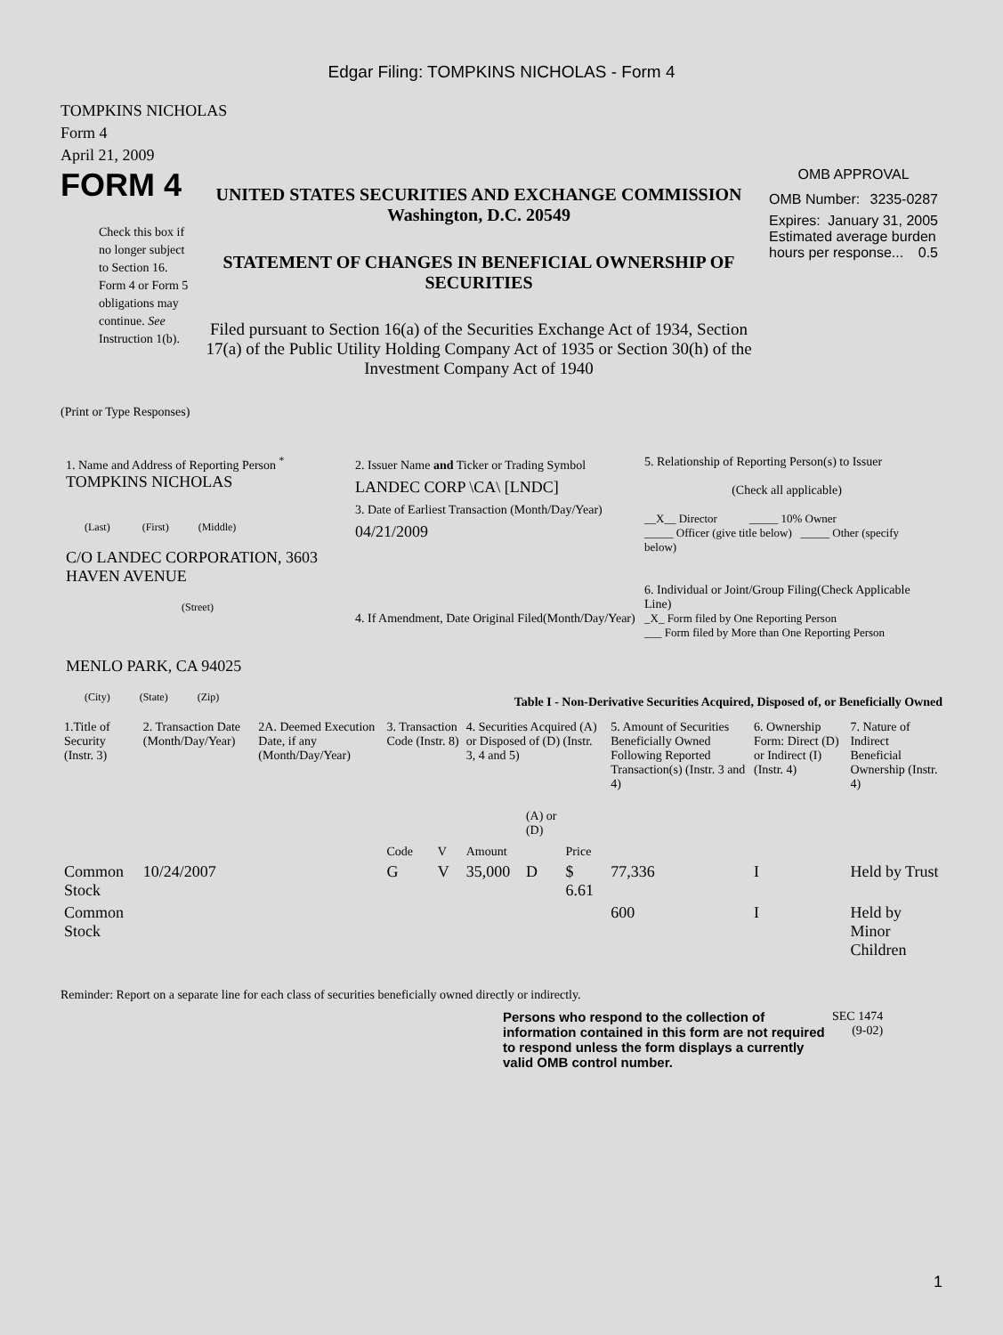Edgar Filing: TOMPKINS NICHOLAS - Form 4
TOMPKINS NICHOLAS
Form 4
April 21, 2009
FORM 4
Check this box if no longer subject to Section 16. Form 4 or Form 5 obligations may continue. See Instruction 1(b).
UNITED STATES SECURITIES AND EXCHANGE COMMISSION
Washington, D.C. 20549
STATEMENT OF CHANGES IN BENEFICIAL OWNERSHIP OF SECURITIES
Filed pursuant to Section 16(a) of the Securities Exchange Act of 1934, Section 17(a) of the Public Utility Holding Company Act of 1935 or Section 30(h) of the Investment Company Act of 1940
OMB APPROVAL
OMB Number: 3235-0287
Expires: January 31, 2005
Estimated average burden hours per response... 0.5
(Print or Type Responses)
1. Name and Address of Reporting Person <sup>*</sup>
TOMPKINS NICHOLAS
(Last) (First) (Middle)
C/O LANDEC CORPORATION, 3603 HAVEN AVENUE
(Street)
MENLO PARK, CA 94025
(City) (State) (Zip)
2. Issuer Name and Ticker or Trading Symbol
LANDEC CORP \CA\ [LNDC]
3. Date of Earliest Transaction (Month/Day/Year)
04/21/2009
4. If Amendment, Date Original Filed(Month/Day/Year)
5. Relationship of Reporting Person(s) to Issuer
(Check all applicable)
__X__ Director _____ 10% Owner
_____ Officer (give title below) _____ Other (specify below)
6. Individual or Joint/Group Filing(Check Applicable Line)
_X_ Form filed by One Reporting Person
___ Form filed by More than One Reporting Person
Table I - Non-Derivative Securities Acquired, Disposed of, or Beneficially Owned
| 1.Title of Security (Instr. 3) | 2. Transaction Date (Month/Day/Year) | 2A. Deemed Execution Date, if any (Month/Day/Year) | 3. Transaction Code (Instr. 8) | | 4. Securities Acquired (A) or Disposed of (D) (Instr. 3, 4 and 5) | | | 5. Amount of Securities Beneficially Owned Following Reported Transaction(s) (Instr. 3 and 4) | 6. Ownership Form: Direct (D) or Indirect (I) (Instr. 4) | 7. Nature of Indirect Beneficial Ownership (Instr. 4) |
| --- | --- | --- | --- | --- | --- | --- | --- | --- | --- | --- |
| | | | Code | V | Amount | (A) or (D) | Price | | | |
| Common Stock | 10/24/2007 | | G | V | 35,000 | D | $ 6.61 | 77,336 | I | Held by Trust |
| Common Stock | | | | | | | | 600 | I | Held by Minor Children |
Reminder: Report on a separate line for each class of securities beneficially owned directly or indirectly.
Persons who respond to the collection of information contained in this form are not required to respond unless the form displays a currently valid OMB control number.
SEC 1474
(9-02)
1